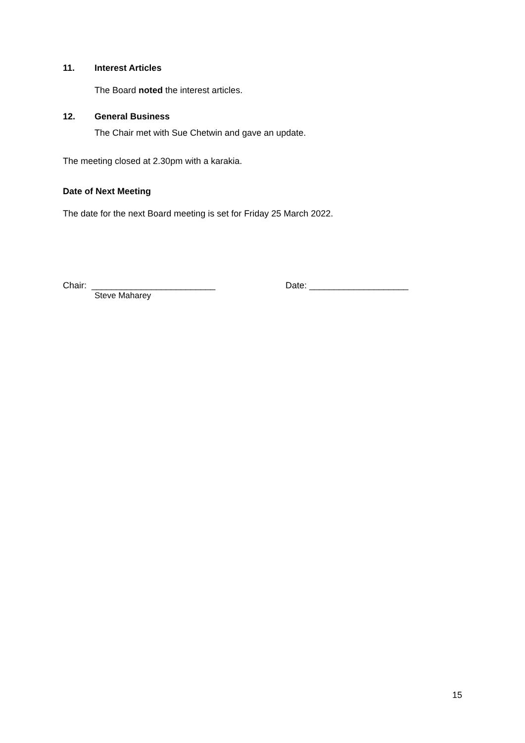11. Interest Articles
The Board noted the interest articles.
12. General Business
The Chair met with Sue Chetwin and gave an update.
The meeting closed at 2.30pm with a karakia.
Date of Next Meeting
The date for the next Board meeting is set for Friday 25 March 2022.
Chair: _________________________ Date: ____________________
Steve Maharey
15